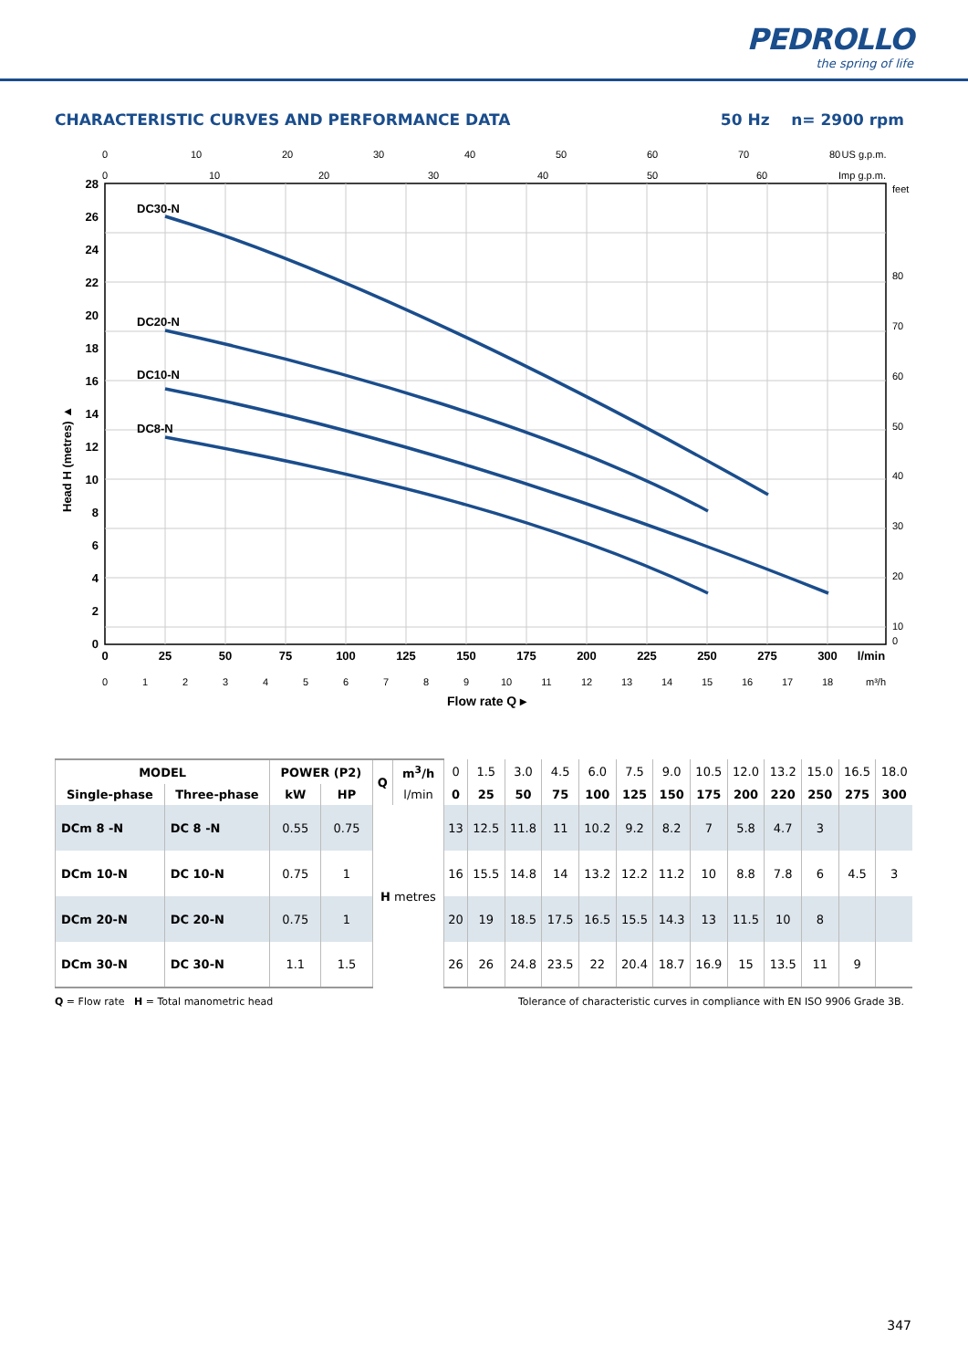PEDROLLO
the spring of life
CHARACTERISTIC CURVES AND PERFORMANCE DATA 50 Hz n= 2900 rpm
DC30-N
DC20-N
DC10-N
DC8-N
28
26
24
22
20
18
16
14
12
10
8
6
4
2
0
Head H (metres) ▲
feet
80
70
60
50
40
30
20
10
0
0
10
20
30
40
50
60
70
80
US g.p.m.
0
10
20
30
40
50
60
Imp g.p.m.
0
25
50
75
100
125
150
175
200
225
250
275
300
l/min
0
1
2
3
4
5
6
7
8
9
10
11
12
13
14
15
16
17
18
m³/h
Flow rate Q ▸
| MODEL | | POWER (P2) | | Q | m<sup>3</sup>/h | 0 | 1.5 | 3.0 | 4.5 | 6.0 | 7.5 | 9.0 | 10.5 | 12.0 | 13.2 | 15.0 | 16.5 | 18.0 |
| --- | --- | --- | --- | --- | --- | --- | --- | --- | --- | --- | --- | --- | --- | --- | --- | --- | --- | --- |
| Single-phase | Three-phase | kW | HP | | l/min | 0 | 25 | 50 | 75 | 100 | 125 | 150 | 175 | 200 | 220 | 250 | 275 | 300 |
| DCm 8 -N | DC 8 -N | 0.55 | 0.75 | H metres | | 13 | 12.5 | 11.8 | 11 | 10.2 | 9.2 | 8.2 | 7 | 5.8 | 4.7 | 3 | | |
| DCm 10-N | DC 10-N | 0.75 | 1 | | | 16 | 15.5 | 14.8 | 14 | 13.2 | 12.2 | 11.2 | 10 | 8.8 | 7.8 | 6 | 4.5 | 3 |
| DCm 20-N | DC 20-N | 0.75 | 1 | | | 20 | 19 | 18.5 | 17.5 | 16.5 | 15.5 | 14.3 | 13 | 11.5 | 10 | 8 | | |
| DCm 30-N | DC 30-N | 1.1 | 1.5 | | | 26 | 26 | 24.8 | 23.5 | 22 | 20.4 | 18.7 | 16.9 | 15 | 13.5 | 11 | 9 | |
Q = Flow rate H = Total manometric head Tolerance of characteristic curves in compliance with EN ISO 9906 Grade 3B.
347